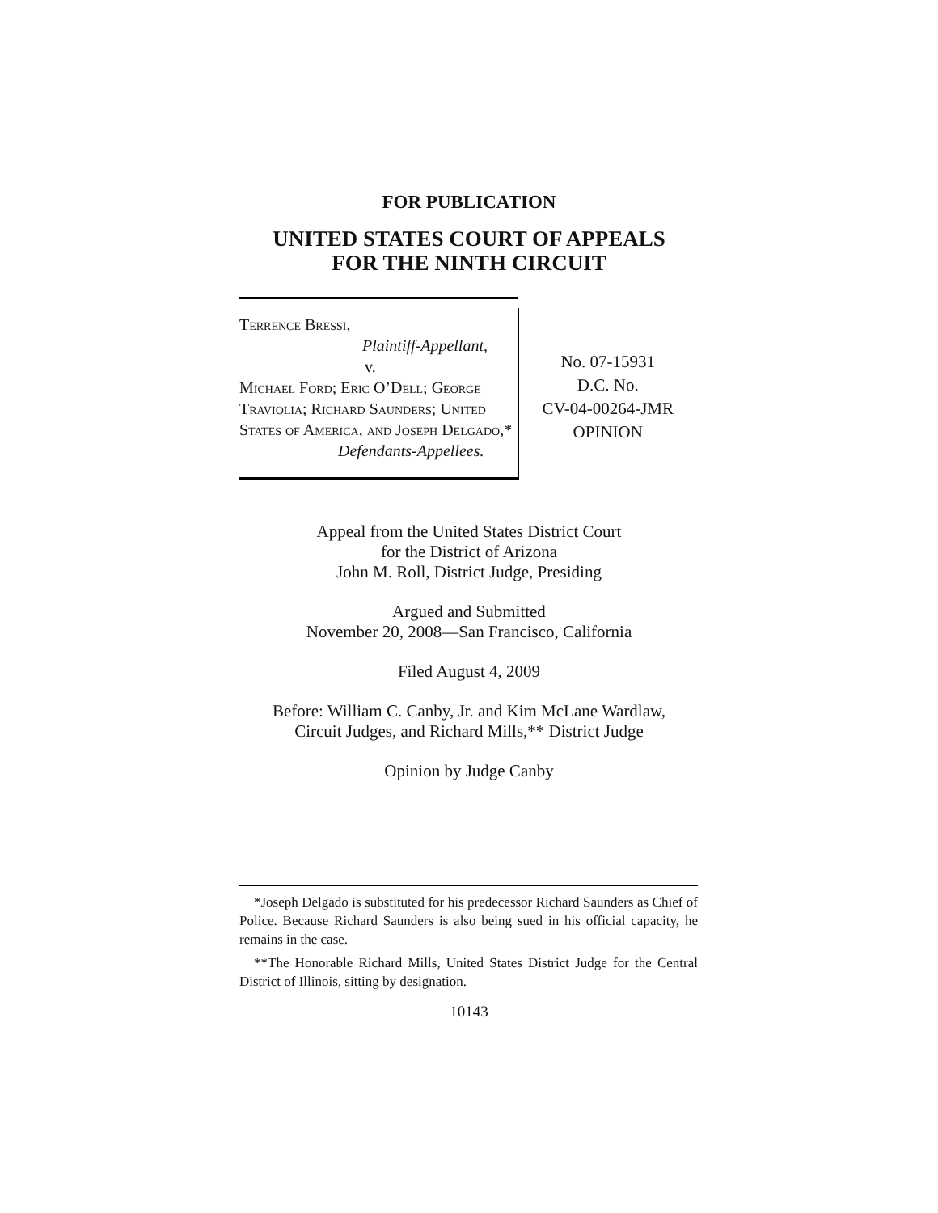FOR PUBLICATION
UNITED STATES COURT OF APPEALS
FOR THE NINTH CIRCUIT
Terrence Bressi,
Plaintiff-Appellant,
v.
Michael Ford; Eric O’Dell; George Traviolia; Richard Saunders; United States of America, and Joseph Delgado,*
Defendants-Appellees.
No. 07-15931
D.C. No.
CV-04-00264-JMR
OPINION
Appeal from the United States District Court
for the District of Arizona
John M. Roll, District Judge, Presiding
Argued and Submitted
November 20, 2008—San Francisco, California
Filed August 4, 2009
Before: William C. Canby, Jr. and Kim McLane Wardlaw,
Circuit Judges, and Richard Mills,** District Judge
Opinion by Judge Canby
*Joseph Delgado is substituted for his predecessor Richard Saunders as Chief of Police. Because Richard Saunders is also being sued in his official capacity, he remains in the case.
**The Honorable Richard Mills, United States District Judge for the Central District of Illinois, sitting by designation.
10143